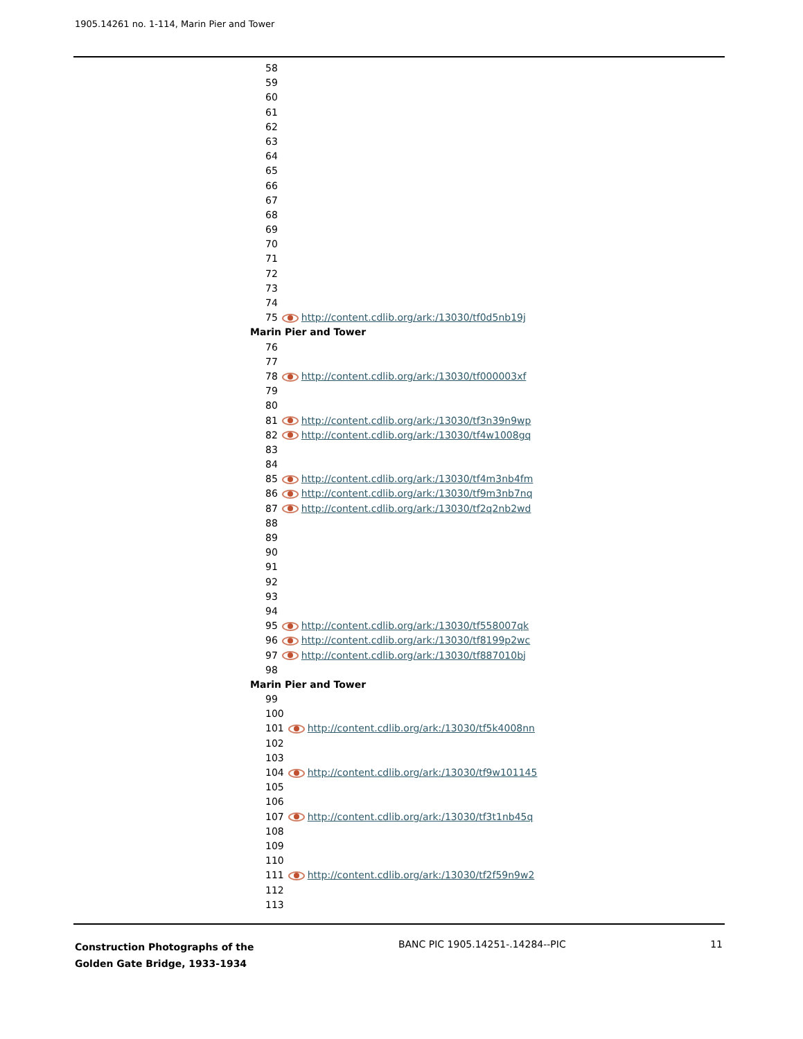1905.14261 no. 1-114, Marin Pier and Tower
58
59
60
61
62
63
64
65
66
67
68
69
70
71
72
73
74
75 http://content.cdlib.org/ark:/13030/tf0d5nb19j
Marin Pier and Tower
76
77
78 http://content.cdlib.org/ark:/13030/tf000003xf
79
80
81 http://content.cdlib.org/ark:/13030/tf3n39n9wp
82 http://content.cdlib.org/ark:/13030/tf4w1008gq
83
84
85 http://content.cdlib.org/ark:/13030/tf4m3nb4fm
86 http://content.cdlib.org/ark:/13030/tf9m3nb7nq
87 http://content.cdlib.org/ark:/13030/tf2q2nb2wd
88
89
90
91
92
93
94
95 http://content.cdlib.org/ark:/13030/tf558007qk
96 http://content.cdlib.org/ark:/13030/tf8199p2wc
97 http://content.cdlib.org/ark:/13030/tf887010bj
98
Marin Pier and Tower
99
100
101 http://content.cdlib.org/ark:/13030/tf5k4008nn
102
103
104 http://content.cdlib.org/ark:/13030/tf9w101145
105
106
107 http://content.cdlib.org/ark:/13030/tf3t1nb45q
108
109
110
111 http://content.cdlib.org/ark:/13030/tf2f59n9w2
112
113
Construction Photographs of the
Golden Gate Bridge, 1933-1934
BANC PIC 1905.14251-.14284--PIC
11